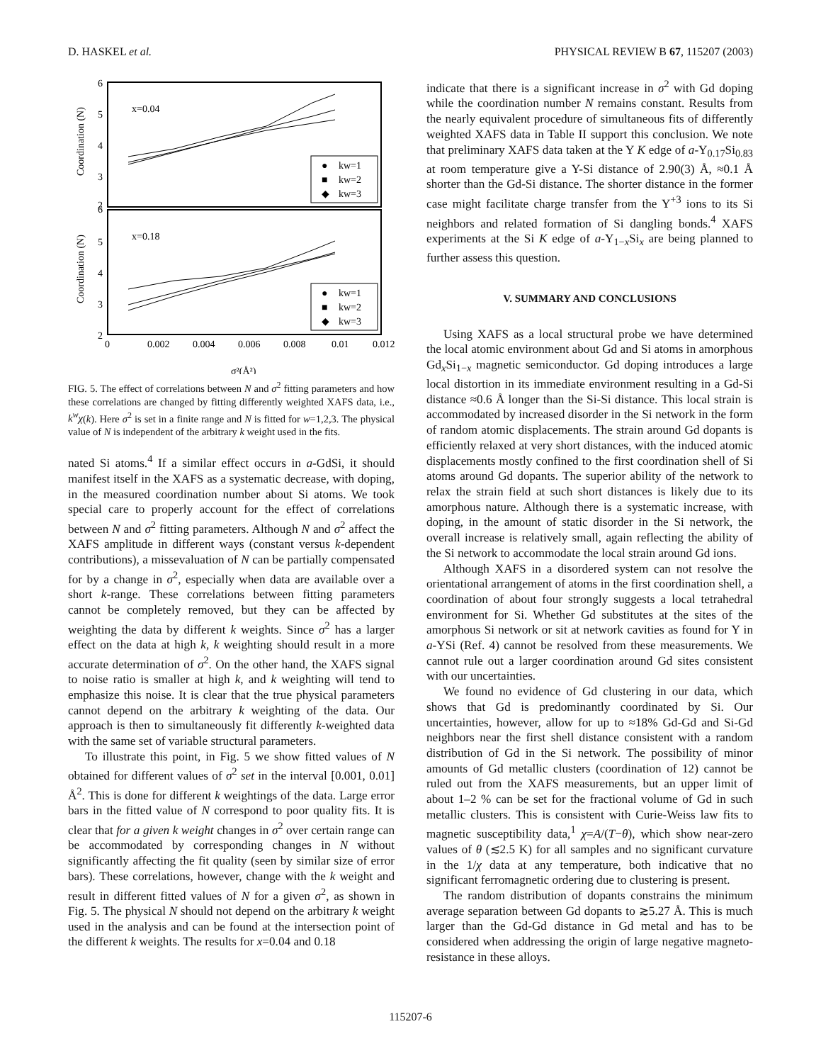D. HASKEL et al. PHYSICAL REVIEW B 67, 115207 (2003)
6
5
4
3
2
6
5
4
3
2
0
0.002
0.004
0.006
0.008
0.01
0.012
x=0.04
x=0.18
σ²(Å²)
Coordination (N)
Coordination (N)
kw=1
kw=2
kw=3
kw=1
kw=2
kw=3
●
■
◆
●
■
◆
FIG. 5. The effect of correlations between N and σ<sup>2</sup> fitting parameters and how these correlations are changed by fitting differently weighted XAFS data, i.e., k<sup>w</sup>χ(k). Here σ<sup>2</sup> is set in a finite range and N is fitted for w=1,2,3. The physical value of N is independent of the arbitrary k weight used in the fits.
nated Si atoms.<sup>4</sup> If a similar effect occurs in a-GdSi, it should manifest itself in the XAFS as a systematic decrease, with doping, in the measured coordination number about Si atoms. We took special care to properly account for the effect of correlations between N and σ<sup>2</sup> fitting parameters. Although N and σ<sup>2</sup> affect the XAFS amplitude in different ways (constant versus k-dependent contributions), a missevaluation of N can be partially compensated for by a change in σ<sup>2</sup>, especially when data are available over a short k-range. These correlations between fitting parameters cannot be completely removed, but they can be affected by weighting the data by different k weights. Since σ<sup>2</sup> has a larger effect on the data at high k, k weighting should result in a more accurate determination of σ<sup>2</sup>. On the other hand, the XAFS signal to noise ratio is smaller at high k, and k weighting will tend to emphasize this noise. It is clear that the true physical parameters cannot depend on the arbitrary k weighting of the data. Our approach is then to simultaneously fit differently k-weighted data with the same set of variable structural parameters.
To illustrate this point, in Fig. 5 we show fitted values of N obtained for different values of σ<sup>2</sup> set in the interval [0.001, 0.01] Å<sup>2</sup>. This is done for different k weightings of the data. Large error bars in the fitted value of N correspond to poor quality fits. It is clear that for a given k weight changes in σ<sup>2</sup> over certain range can be accommodated by corresponding changes in N without significantly affecting the fit quality (seen by similar size of error bars). These correlations, however, change with the k weight and result in different fitted values of N for a given σ<sup>2</sup>, as shown in Fig. 5. The physical N should not depend on the arbitrary k weight used in the analysis and can be found at the intersection point of the different k weights. The results for x=0.04 and 0.18
indicate that there is a significant increase in σ<sup>2</sup> with Gd doping while the coordination number N remains constant. Results from the nearly equivalent procedure of simultaneous fits of differently weighted XAFS data in Table II support this conclusion. We note that preliminary XAFS data taken at the Y K edge of a-Y<sub>0.17</sub>Si<sub>0.83</sub> at room temperature give a Y-Si distance of 2.90(3) Å, ≈0.1 Å shorter than the Gd-Si distance. The shorter distance in the former case might facilitate charge transfer from the Y<sup>+3</sup> ions to its Si neighbors and related formation of Si dangling bonds.<sup>4</sup> XAFS experiments at the Si K edge of a-Y<sub>1−x</sub>Si<sub>x</sub> are being planned to further assess this question.
V. SUMMARY AND CONCLUSIONS
Using XAFS as a local structural probe we have determined the local atomic environment about Gd and Si atoms in amorphous Gd<sub>x</sub>Si<sub>1−x</sub> magnetic semiconductor. Gd doping introduces a large local distortion in its immediate environment resulting in a Gd-Si distance ≈0.6 Å longer than the Si-Si distance. This local strain is accommodated by increased disorder in the Si network in the form of random atomic displacements. The strain around Gd dopants is efficiently relaxed at very short distances, with the induced atomic displacements mostly confined to the first coordination shell of Si atoms around Gd dopants. The superior ability of the network to relax the strain field at such short distances is likely due to its amorphous nature. Although there is a systematic increase, with doping, in the amount of static disorder in the Si network, the overall increase is relatively small, again reflecting the ability of the Si network to accommodate the local strain around Gd ions.
Although XAFS in a disordered system can not resolve the orientational arrangement of atoms in the first coordination shell, a coordination of about four strongly suggests a local tetrahedral environment for Si. Whether Gd substitutes at the sites of the amorphous Si network or sit at network cavities as found for Y in a-YSi (Ref. 4) cannot be resolved from these measurements. We cannot rule out a larger coordination around Gd sites consistent with our uncertainties.
We found no evidence of Gd clustering in our data, which shows that Gd is predominantly coordinated by Si. Our uncertainties, however, allow for up to ≈18% Gd-Gd and Si-Gd neighbors near the first shell distance consistent with a random distribution of Gd in the Si network. The possibility of minor amounts of Gd metallic clusters (coordination of 12) cannot be ruled out from the XAFS measurements, but an upper limit of about 1–2 % can be set for the fractional volume of Gd in such metallic clusters. This is consistent with Curie-Weiss law fits to magnetic susceptibility data,<sup>1</sup> χ=A/(T−θ), which show near-zero values of θ (≲2.5 K) for all samples and no significant curvature in the 1/χ data at any temperature, both indicative that no significant ferromagnetic ordering due to clustering is present.
The random distribution of dopants constrains the minimum average separation between Gd dopants to ≳5.27 Å. This is much larger than the Gd-Gd distance in Gd metal and has to be considered when addressing the origin of large negative magneto-resistance in these alloys.
115207-6